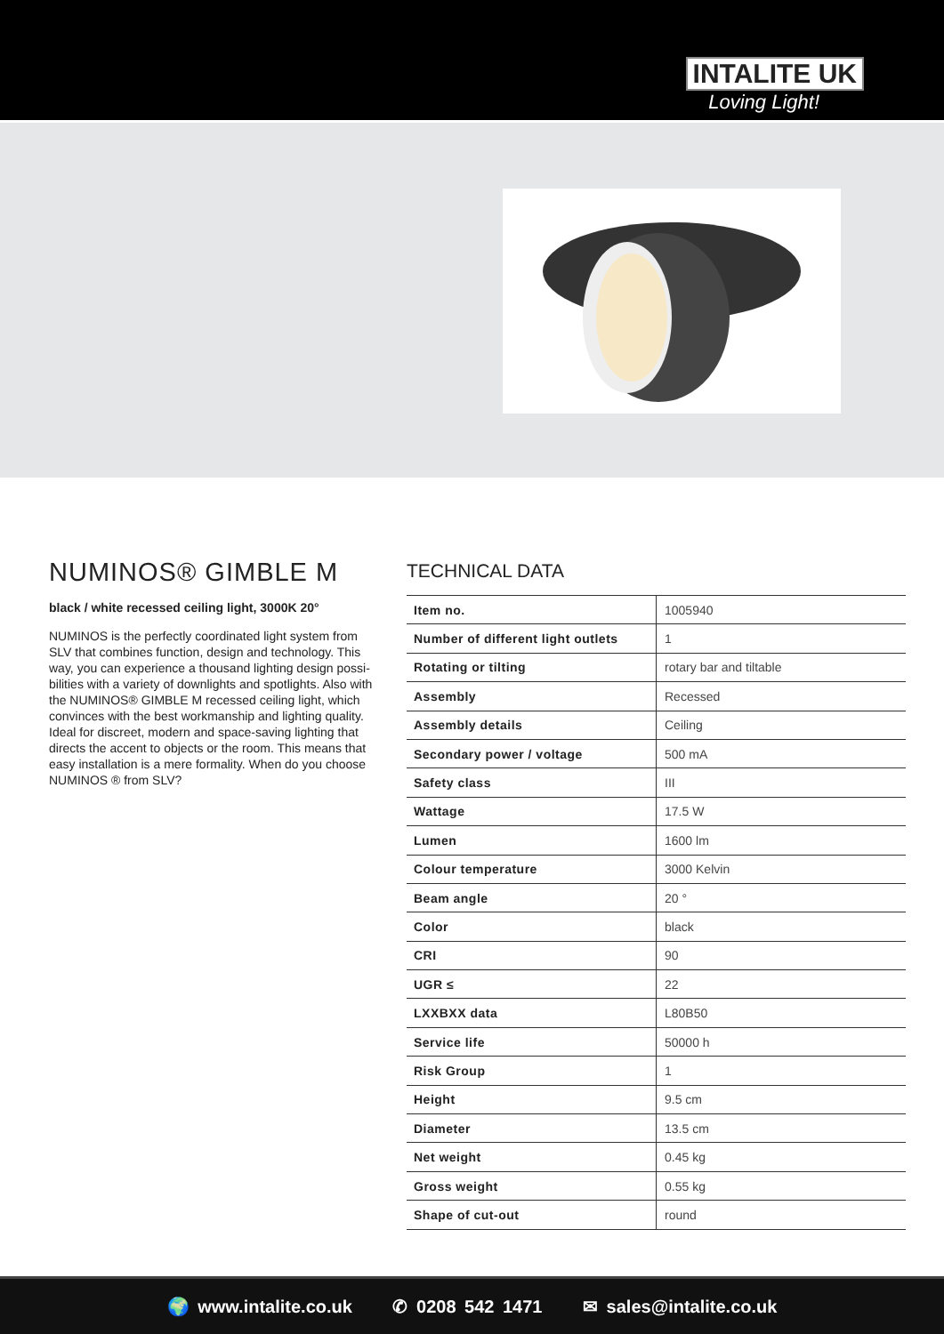INTALITE UK
Loving Light!
NUMINOS® GIMBLE M
black / white recessed ceiling light, 3000K 20°
NUMINOS is the perfectly coordinated light system from SLV that combines function, design and technology. This way, you can experience a thousand lighting design possi-bilities with a variety of downlights and spotlights. Also with the NUMINOS® GIMBLE M recessed ceiling light, which convinces with the best workmanship and lighting quality. Ideal for discreet, modern and space-saving lighting that directs the accent to objects or the room. This means that easy installation is a mere formality. When do you choose NUMINOS ® from SLV?
TECHNICAL DATA
| Item no. | 1005940 |
| Number of different light outlets | 1 |
| Rotating or tilting | rotary bar and tiltable |
| Assembly | Recessed |
| Assembly details | Ceiling |
| Secondary power / voltage | 500 mA |
| Safety class | III |
| Wattage | 17.5 W |
| Lumen | 1600 lm |
| Colour temperature | 3000 Kelvin |
| Beam angle | 20 ° |
| Color | black |
| CRI | 90 |
| UGR ≤ | 22 |
| LXXBXX data | L80B50 |
| Service life | 50000 h |
| Risk Group | 1 |
| Height | 9.5 cm |
| Diameter | 13.5 cm |
| Net weight | 0.45 kg |
| Gross weight | 0.55 kg |
| Shape of cut-out | round |
🌍 www.intalite.co.uk ✆ 0208 542 1471 ✉ sales@intalite.co.uk